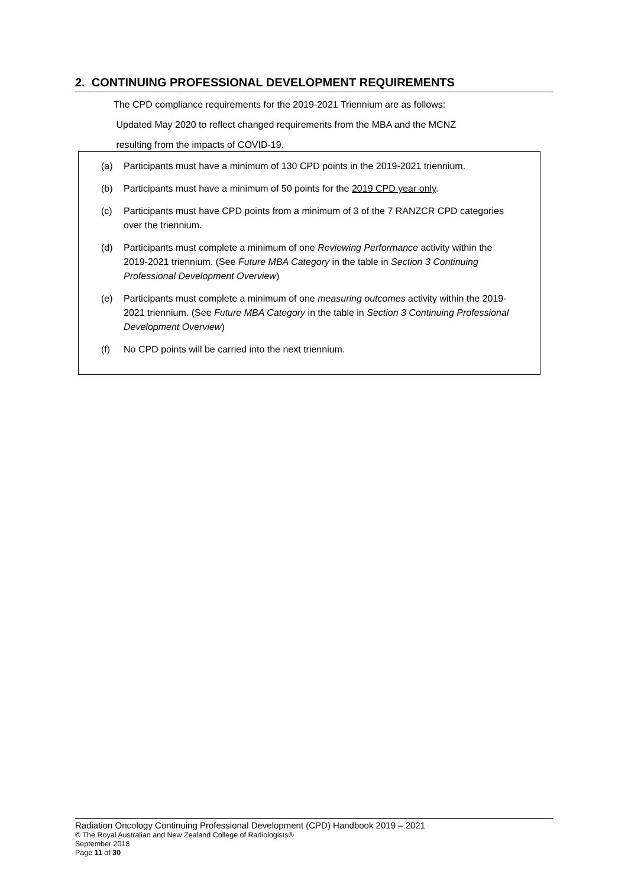2. CONTINUING PROFESSIONAL DEVELOPMENT REQUIREMENTS
The CPD compliance requirements for the 2019-2021 Triennium are as follows:
Updated May 2020 to reflect changed requirements from the MBA and the MCNZ
resulting from the impacts of COVID-19.
(a) Participants must have a minimum of 130 CPD points in the 2019-2021 triennium.
(b) Participants must have a minimum of 50 points for the 2019 CPD year only.
(c) Participants must have CPD points from a minimum of 3 of the 7 RANZCR CPD categories over the triennium.
(d) Participants must complete a minimum of one Reviewing Performance activity within the 2019-2021 triennium. (See Future MBA Category in the table in Section 3 Continuing Professional Development Overview)
(e) Participants must complete a minimum of one measuring outcomes activity within the 2019-2021 triennium. (See Future MBA Category in the table in Section 3 Continuing Professional Development Overview)
(f) No CPD points will be carried into the next triennium.
Radiation Oncology Continuing Professional Development (CPD) Handbook 2019 – 2021
© The Royal Australian and New Zealand College of Radiologists®
September 2018
Page 11 of 30